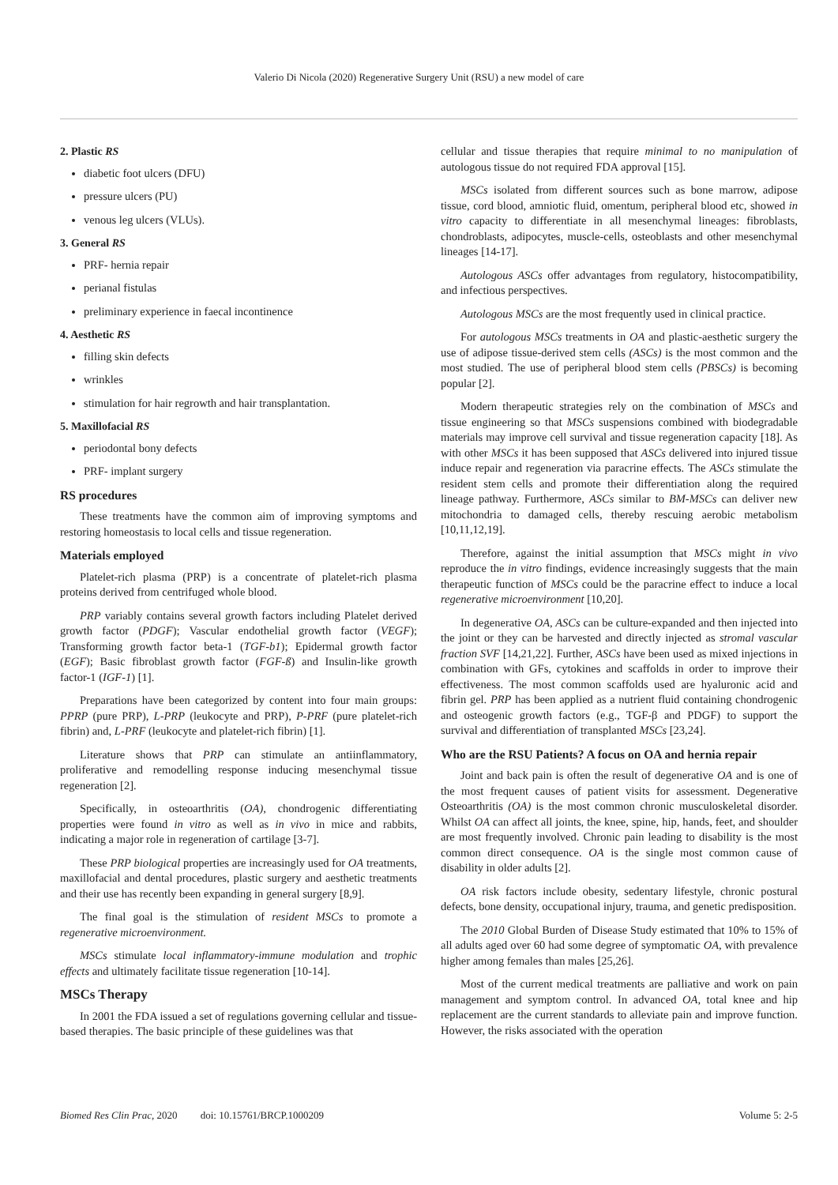Valerio Di Nicola (2020) Regenerative Surgery Unit (RSU) a new model of care
2. Plastic RS
diabetic foot ulcers (DFU)
pressure ulcers (PU)
venous leg ulcers (VLUs).
3. General RS
PRF- hernia repair
perianal fistulas
preliminary experience in faecal incontinence
4. Aesthetic RS
filling skin defects
wrinkles
stimulation for hair regrowth and hair transplantation.
5. Maxillofacial RS
periodontal bony defects
PRF- implant surgery
RS procedures
These treatments have the common aim of improving symptoms and restoring homeostasis to local cells and tissue regeneration.
Materials employed
Platelet-rich plasma (PRP) is a concentrate of platelet-rich plasma proteins derived from centrifuged whole blood.
PRP variably contains several growth factors including Platelet derived growth factor (PDGF); Vascular endothelial growth factor (VEGF); Transforming growth factor beta-1 (TGF-b1); Epidermal growth factor (EGF); Basic fibroblast growth factor (FGF-ß) and Insulin-like growth factor-1 (IGF-1) [1].
Preparations have been categorized by content into four main groups: PPRP (pure PRP), L-PRP (leukocyte and PRP), P-PRF (pure platelet-rich fibrin) and, L-PRF (leukocyte and platelet-rich fibrin) [1].
Literature shows that PRP can stimulate an antiinflammatory, proliferative and remodelling response inducing mesenchymal tissue regeneration [2].
Specifically, in osteoarthritis (OA), chondrogenic differentiating properties were found in vitro as well as in vivo in mice and rabbits, indicating a major role in regeneration of cartilage [3-7].
These PRP biological properties are increasingly used for OA treatments, maxillofacial and dental procedures, plastic surgery and aesthetic treatments and their use has recently been expanding in general surgery [8,9].
The final goal is the stimulation of resident MSCs to promote a regenerative microenvironment.
MSCs stimulate local inflammatory-immune modulation and trophic effects and ultimately facilitate tissue regeneration [10-14].
MSCs Therapy
In 2001 the FDA issued a set of regulations governing cellular and tissue-based therapies. The basic principle of these guidelines was that
cellular and tissue therapies that require minimal to no manipulation of autologous tissue do not required FDA approval [15].
MSCs isolated from different sources such as bone marrow, adipose tissue, cord blood, amniotic fluid, omentum, peripheral blood etc, showed in vitro capacity to differentiate in all mesenchymal lineages: fibroblasts, chondroblasts, adipocytes, muscle-cells, osteoblasts and other mesenchymal lineages [14-17].
Autologous ASCs offer advantages from regulatory, histocompatibility, and infectious perspectives.
Autologous MSCs are the most frequently used in clinical practice.
For autologous MSCs treatments in OA and plastic-aesthetic surgery the use of adipose tissue-derived stem cells (ASCs) is the most common and the most studied. The use of peripheral blood stem cells (PBSCs) is becoming popular [2].
Modern therapeutic strategies rely on the combination of MSCs and tissue engineering so that MSCs suspensions combined with biodegradable materials may improve cell survival and tissue regeneration capacity [18]. As with other MSCs it has been supposed that ASCs delivered into injured tissue induce repair and regeneration via paracrine effects. The ASCs stimulate the resident stem cells and promote their differentiation along the required lineage pathway. Furthermore, ASCs similar to BM-MSCs can deliver new mitochondria to damaged cells, thereby rescuing aerobic metabolism [10,11,12,19].
Therefore, against the initial assumption that MSCs might in vivo reproduce the in vitro findings, evidence increasingly suggests that the main therapeutic function of MSCs could be the paracrine effect to induce a local regenerative microenvironment [10,20].
In degenerative OA, ASCs can be culture-expanded and then injected into the joint or they can be harvested and directly injected as stromal vascular fraction SVF [14,21,22]. Further, ASCs have been used as mixed injections in combination with GFs, cytokines and scaffolds in order to improve their effectiveness. The most common scaffolds used are hyaluronic acid and fibrin gel. PRP has been applied as a nutrient fluid containing chondrogenic and osteogenic growth factors (e.g., TGF-β and PDGF) to support the survival and differentiation of transplanted MSCs [23,24].
Who are the RSU Patients? A focus on OA and hernia repair
Joint and back pain is often the result of degenerative OA and is one of the most frequent causes of patient visits for assessment. Degenerative Osteoarthritis (OA) is the most common chronic musculoskeletal disorder. Whilst OA can affect all joints, the knee, spine, hip, hands, feet, and shoulder are most frequently involved. Chronic pain leading to disability is the most common direct consequence. OA is the single most common cause of disability in older adults [2].
OA risk factors include obesity, sedentary lifestyle, chronic postural defects, bone density, occupational injury, trauma, and genetic predisposition.
The 2010 Global Burden of Disease Study estimated that 10% to 15% of all adults aged over 60 had some degree of symptomatic OA, with prevalence higher among females than males [25,26].
Most of the current medical treatments are palliative and work on pain management and symptom control. In advanced OA, total knee and hip replacement are the current standards to alleviate pain and improve function. However, the risks associated with the operation
Biomed Res Clin Prac, 2020 doi: 10.15761/BRCP.1000209 Volume 5: 2-5